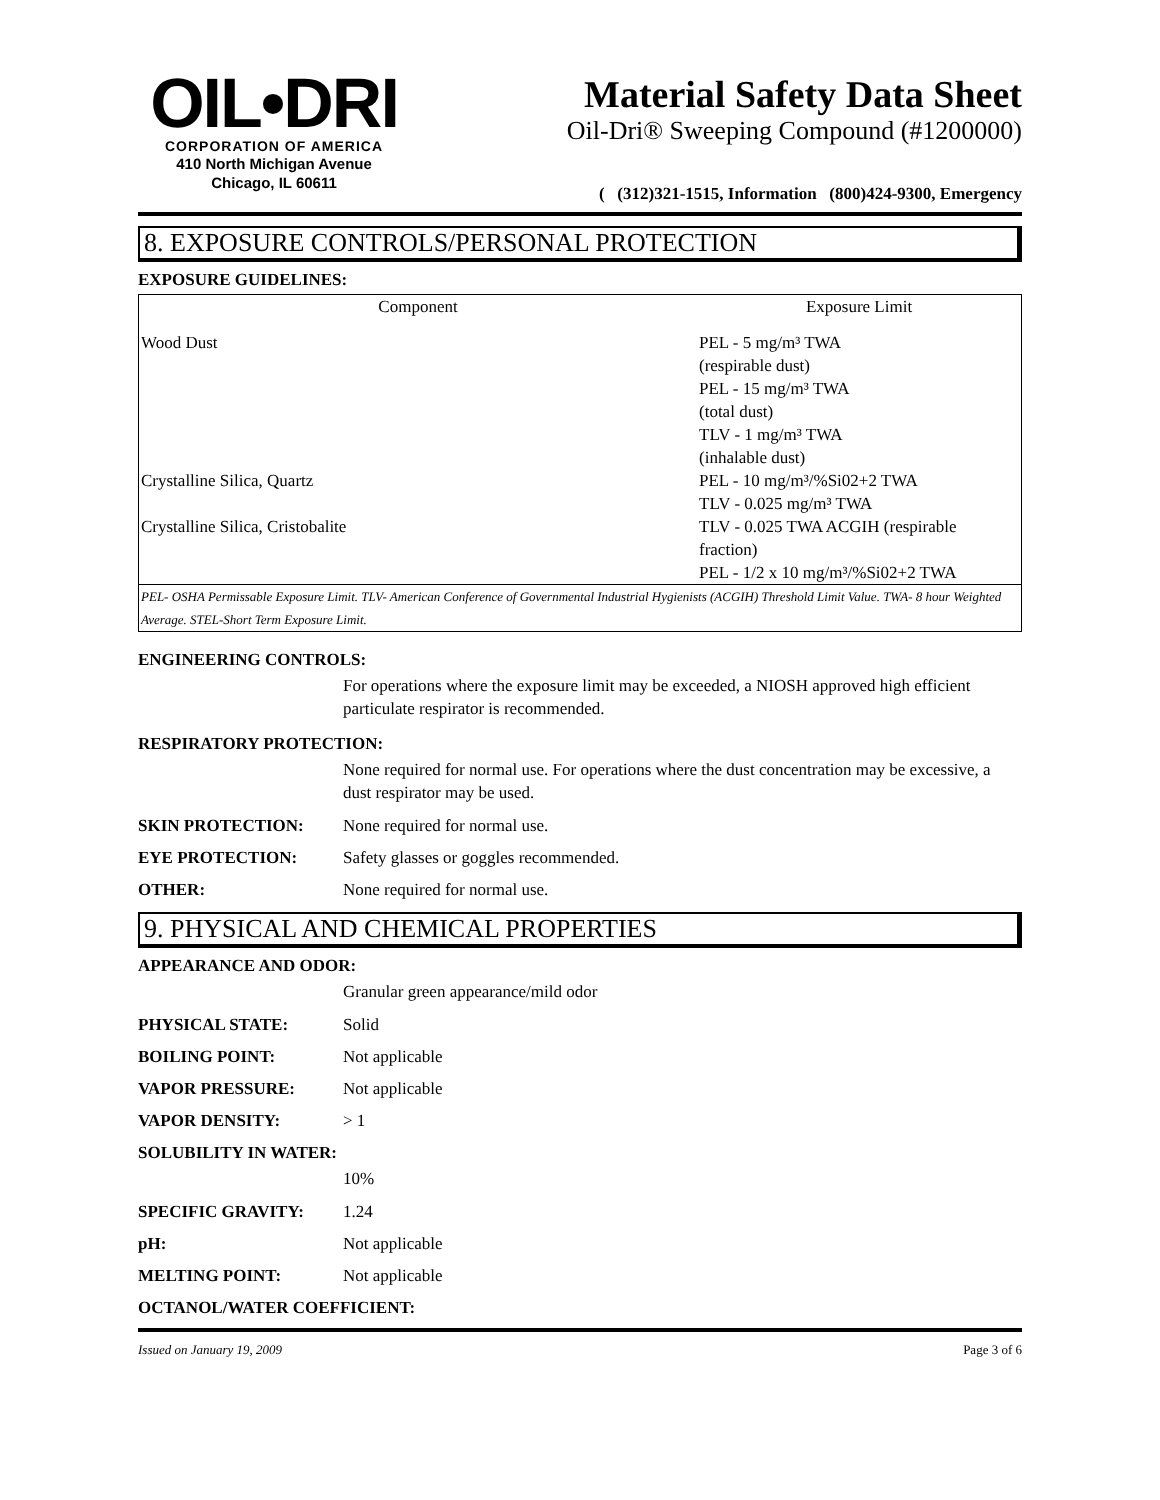OIL•DRI
CORPORATION OF AMERICA
410 North Michigan Avenue
Chicago, IL 60611
Material Safety Data Sheet
Oil-Dri® Sweeping Compound (#1200000)
( (312)321-1515, Information (800)424-9300, Emergency
8. EXPOSURE CONTROLS/PERSONAL PROTECTION
EXPOSURE GUIDELINES:
| Component | Exposure Limit |
| --- | --- |
| Wood Dust | PEL - 5 mg/m³ TWA (respirable dust) PEL - 15 mg/m³ TWA (total dust) TLV - 1 mg/m³ TWA (inhalable dust) |
| Crystalline Silica, Quartz | PEL - 10 mg/m³/%Si02+2 TWA TLV - 0.025 mg/m³ TWA |
| Crystalline Silica, Cristobalite | TLV - 0.025 TWA ACGIH (respirable fraction) PEL - 1/2 x 10 mg/m³/%Si02+2 TWA |
| PEL- OSHA Permissable Exposure Limit. TLV- American Conference of Governmental Industrial Hygienists (ACGIH) Threshold Limit Value. TWA- 8 hour Weighted Average. STEL-Short Term Exposure Limit. | |
ENGINEERING CONTROLS:
For operations where the exposure limit may be exceeded, a NIOSH approved high efficient particulate respirator is recommended.
RESPIRATORY PROTECTION:
None required for normal use. For operations where the dust concentration may be excessive, a dust respirator may be used.
SKIN PROTECTION: None required for normal use.
EYE PROTECTION: Safety glasses or goggles recommended.
OTHER: None required for normal use.
9. PHYSICAL AND CHEMICAL PROPERTIES
APPEARANCE AND ODOR:
Granular green appearance/mild odor
PHYSICAL STATE: Solid
BOILING POINT: Not applicable
VAPOR PRESSURE: Not applicable
VAPOR DENSITY: > 1
SOLUBILITY IN WATER:
10%
SPECIFIC GRAVITY: 1.24
pH: Not applicable
MELTING POINT: Not applicable
OCTANOL/WATER COEFFICIENT:
Issued on January 19, 2009 Page 3 of 6